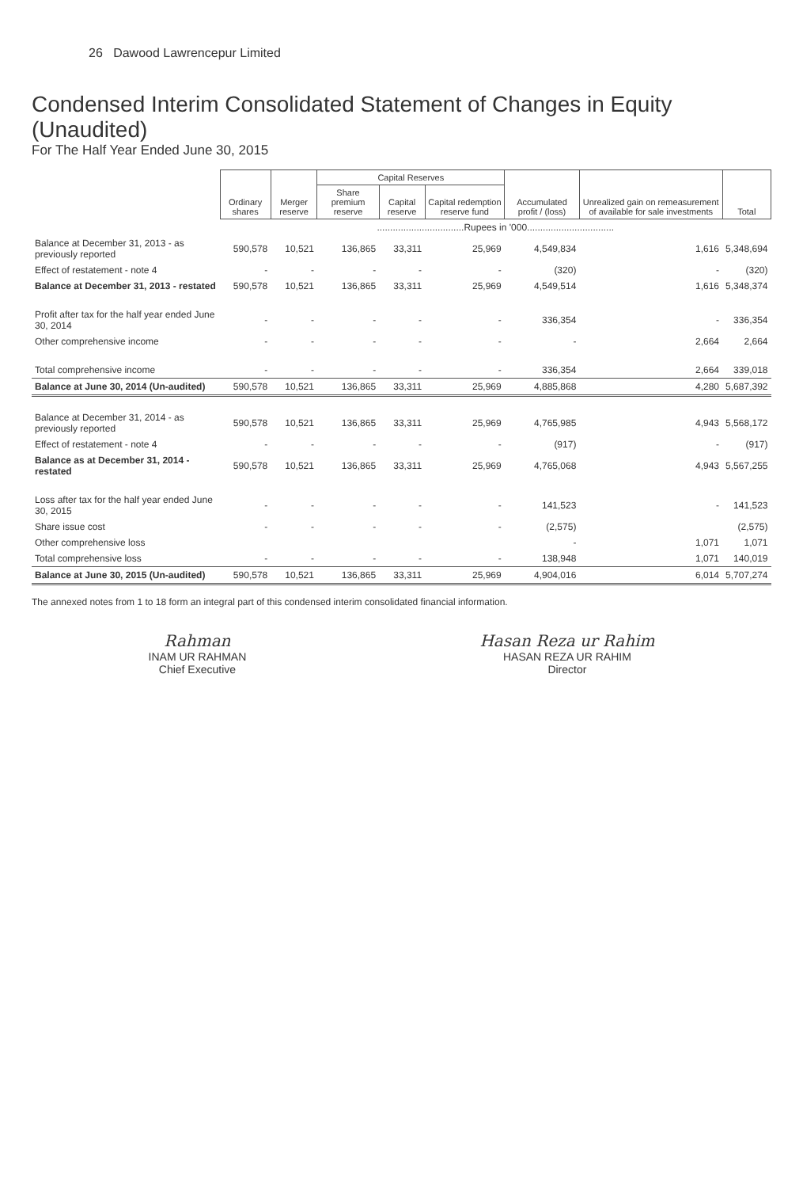26 Dawood Lawrencepur Limited
Condensed Interim Consolidated Statement of Changes in Equity (Unaudited)
For The Half Year Ended June 30, 2015
| | Ordinary shares | Merger reserve | Capital Reserves | | | Accumulated profit / (loss) | Unrealized gain on remeasurement of available for sale investments | Total |
| --- | --- | --- | --- | --- | --- | --- | --- | --- |
| | | | Share premium reserve | Capital reserve | Capital redemption reserve fund | | | |
| | .................................Rupees in '000................................. | | | | | | | |
| Balance at December 31, 2013 - as previously reported | 590,578 | 10,521 | 136,865 | 33,311 | 25,969 | 4,549,834 | 1,616 | 5,348,694 |
| Effect of restatement - note 4 | - | - | - | - | - | (320) | - | (320) |
| Balance at December 31, 2013 - restated | 590,578 | 10,521 | 136,865 | 33,311 | 25,969 | 4,549,514 | 1,616 | 5,348,374 |
| Profit after tax for the half year ended June 30, 2014 | - | - | - | - | - | 336,354 | - | 336,354 |
| Other comprehensive income | - | - | - | - | - | - | 2,664 | 2,664 |
| Total comprehensive income | - | - | - | - | - | 336,354 | 2,664 | 339,018 |
| Balance at June 30, 2014 (Un-audited) | 590,578 | 10,521 | 136,865 | 33,311 | 25,969 | 4,885,868 | 4,280 | 5,687,392 |
| Balance at December 31, 2014 - as previously reported | 590,578 | 10,521 | 136,865 | 33,311 | 25,969 | 4,765,985 | 4,943 | 5,568,172 |
| Effect of restatement - note 4 | - | - | - | - | - | (917) | - | (917) |
| Balance as at December 31, 2014 - restated | 590,578 | 10,521 | 136,865 | 33,311 | 25,969 | 4,765,068 | 4,943 | 5,567,255 |
| Loss after tax for the half year ended June 30, 2015 | - | - | - | - | - | 141,523 | - | 141,523 |
| Share issue cost | - | - | - | - | - | (2,575) | | (2,575) |
| Other comprehensive loss | | | | | | - | 1,071 | 1,071 |
| Total comprehensive loss | - | - | - | - | - | 138,948 | 1,071 | 140,019 |
| Balance at June 30, 2015 (Un-audited) | 590,578 | 10,521 | 136,865 | 33,311 | 25,969 | 4,904,016 | 6,014 | 5,707,274 |
The annexed notes from 1 to 18 form an integral part of this condensed interim consolidated financial information.
Rahman
INAM UR RAHMAN
Chief Executive
Hasan Reza ur Rahim
HASAN REZA UR RAHIM
Director